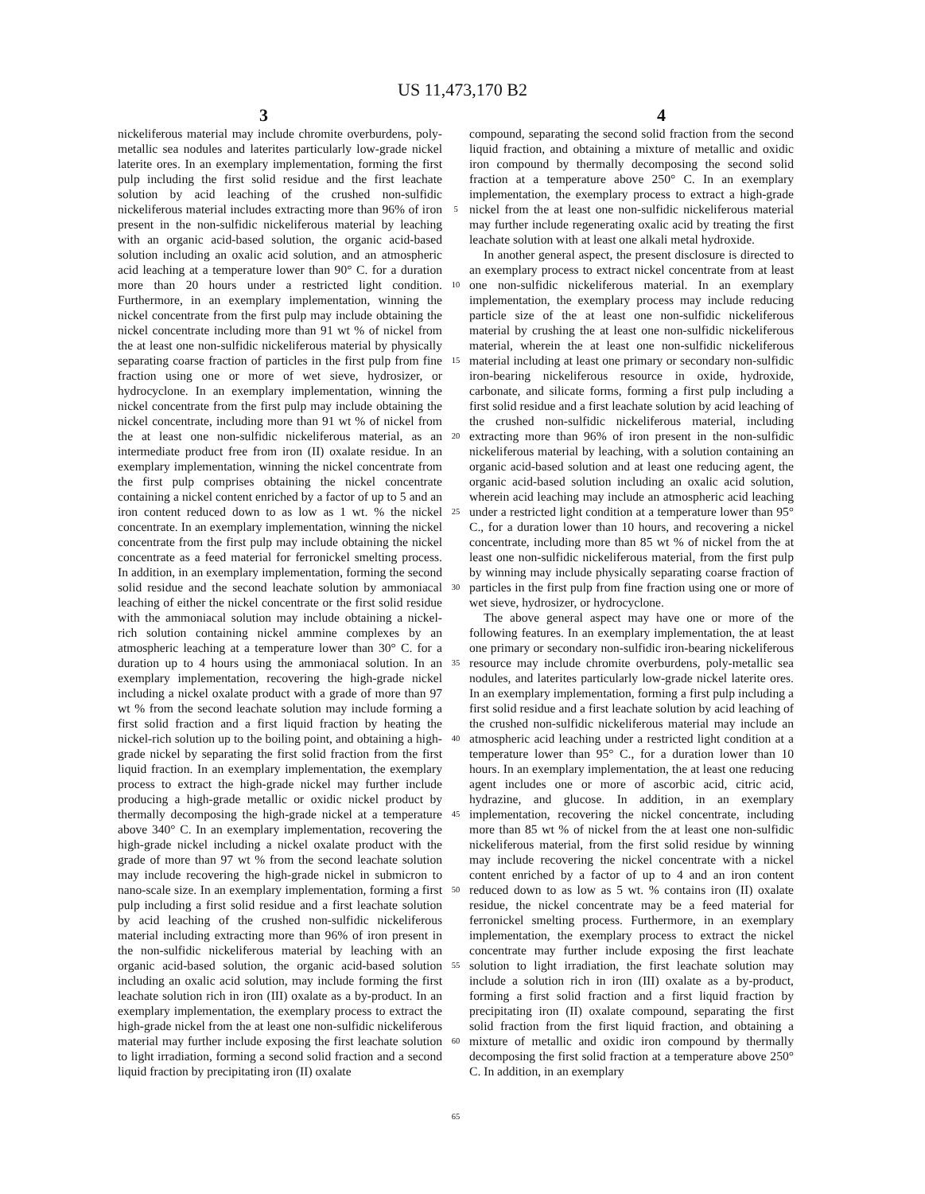US 11,473,170 B2
3 4
nickeliferous material may include chromite overburdens, poly-metallic sea nodules and laterites particularly low-grade nickel laterite ores. In an exemplary implementation, forming the first pulp including the first solid residue and the first leachate solution by acid leaching of the crushed non-sulfidic nickeliferous material includes extracting more than 96% of iron present in the non-sulfidic nickeliferous material by leaching with an organic acid-based solution, the organic acid-based solution including an oxalic acid solution, and an atmospheric acid leaching at a temperature lower than 90° C. for a duration more than 20 hours under a restricted light condition. Furthermore, in an exemplary implementation, winning the nickel concentrate from the first pulp may include obtaining the nickel concentrate including more than 91 wt % of nickel from the at least one non-sulfidic nickeliferous material by physically separating coarse fraction of particles in the first pulp from fine fraction using one or more of wet sieve, hydrosizer, or hydrocyclone. In an exemplary implementation, winning the nickel concentrate from the first pulp may include obtaining the nickel concentrate, including more than 91 wt % of nickel from the at least one non-sulfidic nickeliferous material, as an intermediate product free from iron (II) oxalate residue. In an exemplary implementation, winning the nickel concentrate from the first pulp comprises obtaining the nickel concentrate containing a nickel content enriched by a factor of up to 5 and an iron content reduced down to as low as 1 wt. % the nickel concentrate. In an exemplary implementation, winning the nickel concentrate from the first pulp may include obtaining the nickel concentrate as a feed material for ferronickel smelting process. In addition, in an exemplary implementation, forming the second solid residue and the second leachate solution by ammoniacal leaching of either the nickel concentrate or the first solid residue with the ammoniacal solution may include obtaining a nickel-rich solution containing nickel ammine complexes by an atmospheric leaching at a temperature lower than 30° C. for a duration up to 4 hours using the ammoniacal solution. In an exemplary implementation, recovering the high-grade nickel including a nickel oxalate product with a grade of more than 97 wt % from the second leachate solution may include forming a first solid fraction and a first liquid fraction by heating the nickel-rich solution up to the boiling point, and obtaining a high-grade nickel by separating the first solid fraction from the first liquid fraction. In an exemplary implementation, the exemplary process to extract the high-grade nickel may further include producing a high-grade metallic or oxidic nickel product by thermally decomposing the high-grade nickel at a temperature above 340° C. In an exemplary implementation, recovering the high-grade nickel including a nickel oxalate product with the grade of more than 97 wt % from the second leachate solution may include recovering the high-grade nickel in submicron to nano-scale size. In an exemplary implementation, forming a first pulp including a first solid residue and a first leachate solution by acid leaching of the crushed non-sulfidic nickeliferous material including extracting more than 96% of iron present in the non-sulfidic nickeliferous material by leaching with an organic acid-based solution, the organic acid-based solution including an oxalic acid solution, may include forming the first leachate solution rich in iron (III) oxalate as a by-product. In an exemplary implementation, the exemplary process to extract the high-grade nickel from the at least one non-sulfidic nickeliferous material may further include exposing the first leachate solution to light irradiation, forming a second solid fraction and a second liquid fraction by precipitating iron (II) oxalate
5
10
15
20
25
30
35
40
45
50
55
60
65
compound, separating the second solid fraction from the second liquid fraction, and obtaining a mixture of metallic and oxidic iron compound by thermally decomposing the second solid fraction at a temperature above 250° C. In an exemplary implementation, the exemplary process to extract a high-grade nickel from the at least one non-sulfidic nickeliferous material may further include regenerating oxalic acid by treating the first leachate solution with at least one alkali metal hydroxide.
In another general aspect, the present disclosure is directed to an exemplary process to extract nickel concentrate from at least one non-sulfidic nickeliferous material. In an exemplary implementation, the exemplary process may include reducing particle size of the at least one non-sulfidic nickeliferous material by crushing the at least one non-sulfidic nickeliferous material, wherein the at least one non-sulfidic nickeliferous material including at least one primary or secondary non-sulfidic iron-bearing nickeliferous resource in oxide, hydroxide, carbonate, and silicate forms, forming a first pulp including a first solid residue and a first leachate solution by acid leaching of the crushed non-sulfidic nickeliferous material, including extracting more than 96% of iron present in the non-sulfidic nickeliferous material by leaching, with a solution containing an organic acid-based solution and at least one reducing agent, the organic acid-based solution including an oxalic acid solution, wherein acid leaching may include an atmospheric acid leaching under a restricted light condition at a temperature lower than 95° C., for a duration lower than 10 hours, and recovering a nickel concentrate, including more than 85 wt % of nickel from the at least one non-sulfidic nickeliferous material, from the first pulp by winning may include physically separating coarse fraction of particles in the first pulp from fine fraction using one or more of wet sieve, hydrosizer, or hydrocyclone.
The above general aspect may have one or more of the following features. In an exemplary implementation, the at least one primary or secondary non-sulfidic iron-bearing nickeliferous resource may include chromite overburdens, poly-metallic sea nodules, and laterites particularly low-grade nickel laterite ores. In an exemplary implementation, forming a first pulp including a first solid residue and a first leachate solution by acid leaching of the crushed non-sulfidic nickeliferous material may include an atmospheric acid leaching under a restricted light condition at a temperature lower than 95° C., for a duration lower than 10 hours. In an exemplary implementation, the at least one reducing agent includes one or more of ascorbic acid, citric acid, hydrazine, and glucose. In addition, in an exemplary implementation, recovering the nickel concentrate, including more than 85 wt % of nickel from the at least one non-sulfidic nickeliferous material, from the first solid residue by winning may include recovering the nickel concentrate with a nickel content enriched by a factor of up to 4 and an iron content reduced down to as low as 5 wt. % contains iron (II) oxalate residue, the nickel concentrate may be a feed material for ferronickel smelting process. Furthermore, in an exemplary implementation, the exemplary process to extract the nickel concentrate may further include exposing the first leachate solution to light irradiation, the first leachate solution may include a solution rich in iron (III) oxalate as a by-product, forming a first solid fraction and a first liquid fraction by precipitating iron (II) oxalate compound, separating the first solid fraction from the first liquid fraction, and obtaining a mixture of metallic and oxidic iron compound by thermally decomposing the first solid fraction at a temperature above 250° C. In addition, in an exemplary